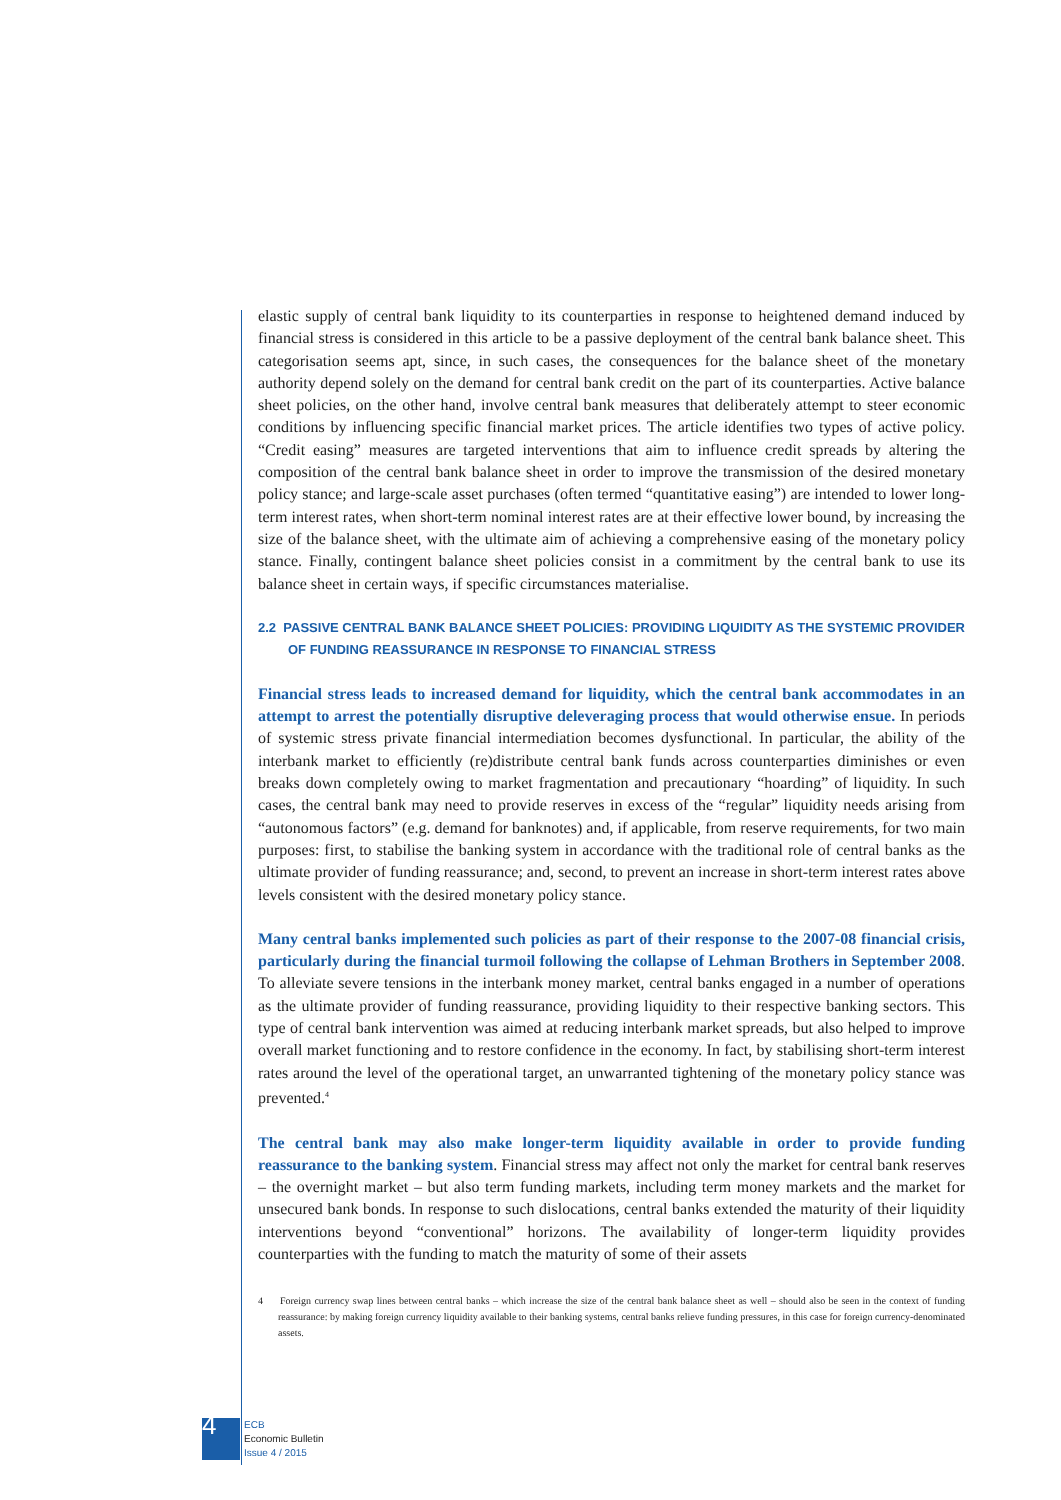elastic supply of central bank liquidity to its counterparties in response to heightened demand induced by financial stress is considered in this article to be a passive deployment of the central bank balance sheet. This categorisation seems apt, since, in such cases, the consequences for the balance sheet of the monetary authority depend solely on the demand for central bank credit on the part of its counterparties. Active balance sheet policies, on the other hand, involve central bank measures that deliberately attempt to steer economic conditions by influencing specific financial market prices. The article identifies two types of active policy. “Credit easing” measures are targeted interventions that aim to influence credit spreads by altering the composition of the central bank balance sheet in order to improve the transmission of the desired monetary policy stance; and large-scale asset purchases (often termed “quantitative easing”) are intended to lower long-term interest rates, when short-term nominal interest rates are at their effective lower bound, by increasing the size of the balance sheet, with the ultimate aim of achieving a comprehensive easing of the monetary policy stance. Finally, contingent balance sheet policies consist in a commitment by the central bank to use its balance sheet in certain ways, if specific circumstances materialise.
2.2 PASSIVE CENTRAL BANK BALANCE SHEET POLICIES: PROVIDING LIQUIDITY AS THE SYSTEMIC PROVIDER OF FUNDING REASSURANCE IN RESPONSE TO FINANCIAL STRESS
Financial stress leads to increased demand for liquidity, which the central bank accommodates in an attempt to arrest the potentially disruptive deleveraging process that would otherwise ensue. In periods of systemic stress private financial intermediation becomes dysfunctional. In particular, the ability of the interbank market to efficiently (re)distribute central bank funds across counterparties diminishes or even breaks down completely owing to market fragmentation and precautionary “hoarding” of liquidity. In such cases, the central bank may need to provide reserves in excess of the “regular” liquidity needs arising from “autonomous factors” (e.g. demand for banknotes) and, if applicable, from reserve requirements, for two main purposes: first, to stabilise the banking system in accordance with the traditional role of central banks as the ultimate provider of funding reassurance; and, second, to prevent an increase in short-term interest rates above levels consistent with the desired monetary policy stance.
Many central banks implemented such policies as part of their response to the 2007-08 financial crisis, particularly during the financial turmoil following the collapse of Lehman Brothers in September 2008. To alleviate severe tensions in the interbank money market, central banks engaged in a number of operations as the ultimate provider of funding reassurance, providing liquidity to their respective banking sectors. This type of central bank intervention was aimed at reducing interbank market spreads, but also helped to improve overall market functioning and to restore confidence in the economy. In fact, by stabilising short-term interest rates around the level of the operational target, an unwarranted tightening of the monetary policy stance was prevented.<sup>4</sup>
The central bank may also make longer-term liquidity available in order to provide funding reassurance to the banking system. Financial stress may affect not only the market for central bank reserves – the overnight market – but also term funding markets, including term money markets and the market for unsecured bank bonds. In response to such dislocations, central banks extended the maturity of their liquidity interventions beyond “conventional” horizons. The availability of longer-term liquidity provides counterparties with the funding to match the maturity of some of their assets
4 Foreign currency swap lines between central banks – which increase the size of the central bank balance sheet as well – should also be seen in the context of funding reassurance: by making foreign currency liquidity available to their banking systems, central banks relieve funding pressures, in this case for foreign currency-denominated assets.
4 ECB
Economic Bulletin
Issue 4 / 2015